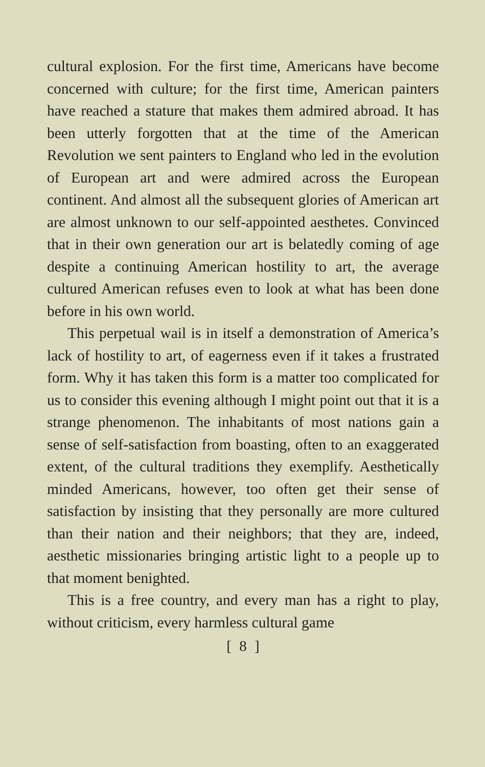cultural explosion. For the first time, Americans have become concerned with culture; for the first time, American painters have reached a stature that makes them admired abroad. It has been utterly forgotten that at the time of the American Revolution we sent painters to England who led in the evolution of European art and were admired across the European continent. And almost all the subsequent glories of American art are almost unknown to our self-appointed aesthetes. Convinced that in their own generation our art is belatedly coming of age despite a continuing American hostility to art, the average cultured American refuses even to look at what has been done before in his own world.
This perpetual wail is in itself a demonstration of America’s lack of hostility to art, of eagerness even if it takes a frustrated form. Why it has taken this form is a matter too complicated for us to consider this evening although I might point out that it is a strange phenomenon. The inhabitants of most nations gain a sense of self-satisfaction from boasting, often to an exaggerated extent, of the cultural traditions they exemplify. Aesthetically minded Americans, however, too often get their sense of satisfaction by insisting that they personally are more cultured than their nation and their neighbors; that they are, indeed, aesthetic missionaries bringing artistic light to a people up to that moment benighted.
This is a free country, and every man has a right to play, without criticism, every harmless cultural game
[ 8 ]